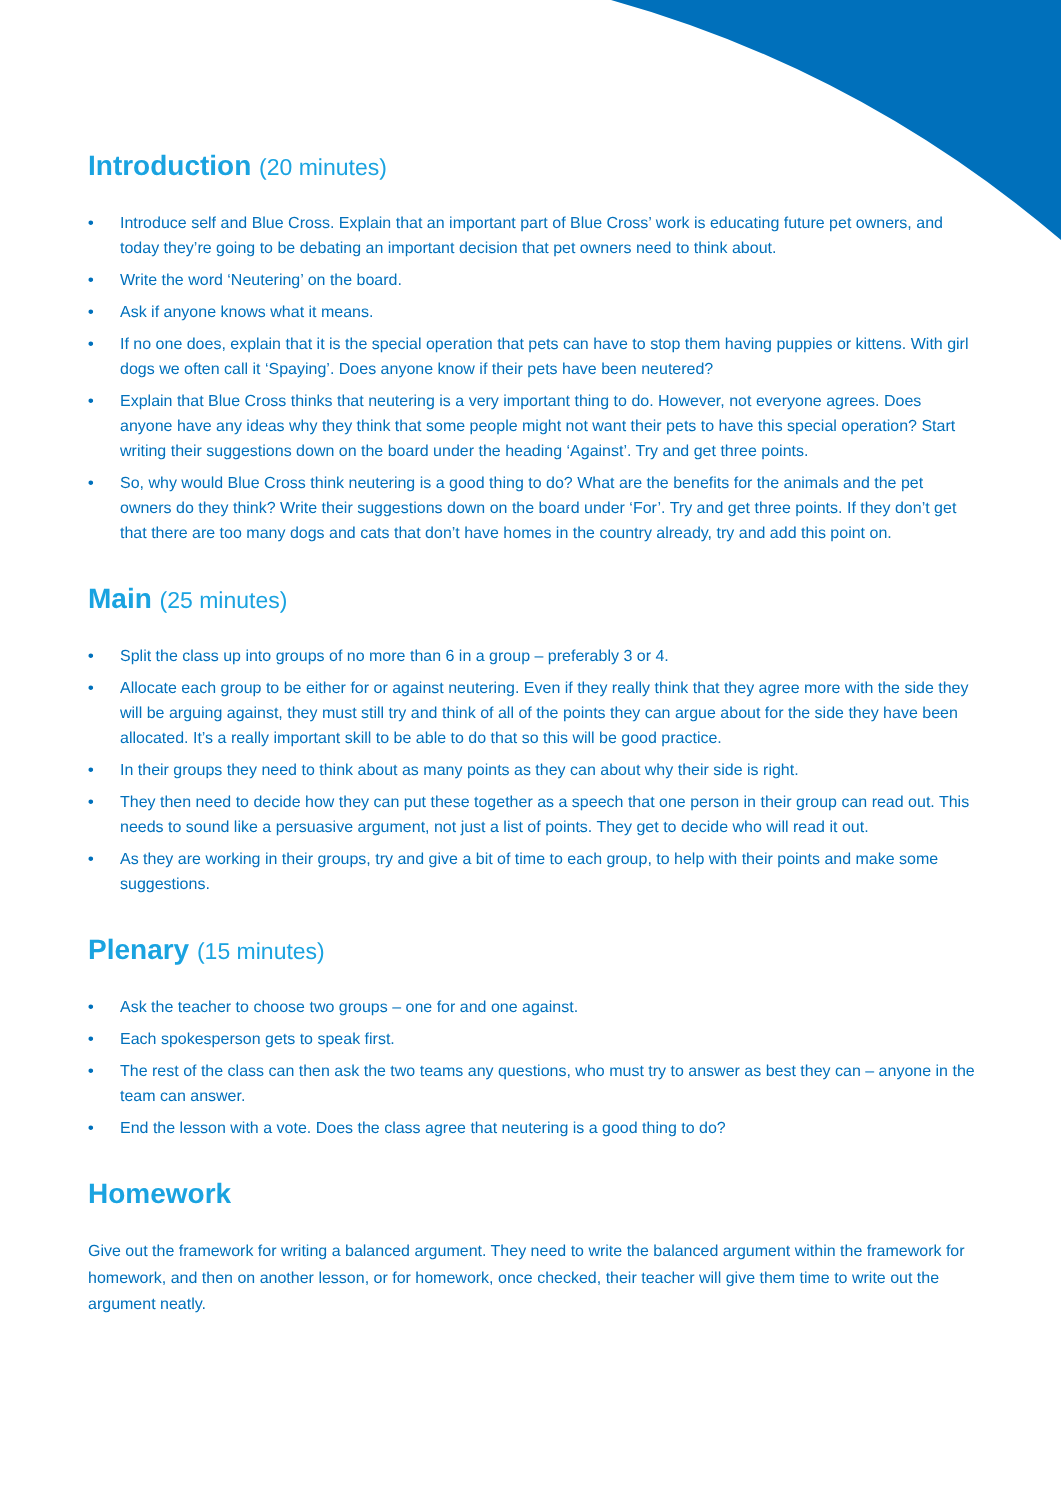Introduction (20 minutes)
• Introduce self and Blue Cross. Explain that an important part of Blue Cross’ work is educating future pet owners, and today they’re going to be debating an important decision that pet owners need to think about.
• Write the word ‘Neutering’ on the board.
• Ask if anyone knows what it means.
• If no one does, explain that it is the special operation that pets can have to stop them having puppies or kittens. With girl dogs we often call it ‘Spaying’. Does anyone know if their pets have been neutered?
• Explain that Blue Cross thinks that neutering is a very important thing to do. However, not everyone agrees. Does anyone have any ideas why they think that some people might not want their pets to have this special operation? Start writing their suggestions down on the board under the heading ‘Against’. Try and get three points.
• So, why would Blue Cross think neutering is a good thing to do? What are the benefits for the animals and the pet owners do they think? Write their suggestions down on the board under ‘For’. Try and get three points. If they don’t get that there are too many dogs and cats that don’t have homes in the country already, try and add this point on.
Main (25 minutes)
• Split the class up into groups of no more than 6 in a group – preferably 3 or 4.
• Allocate each group to be either for or against neutering. Even if they really think that they agree more with the side they will be arguing against, they must still try and think of all of the points they can argue about for the side they have been allocated. It’s a really important skill to be able to do that so this will be good practice.
• In their groups they need to think about as many points as they can about why their side is right.
• They then need to decide how they can put these together as a speech that one person in their group can read out. This needs to sound like a persuasive argument, not just a list of points. They get to decide who will read it out.
• As they are working in their groups, try and give a bit of time to each group, to help with their points and make some suggestions.
Plenary (15 minutes)
• Ask the teacher to choose two groups – one for and one against.
• Each spokesperson gets to speak first.
• The rest of the class can then ask the two teams any questions, who must try to answer as best they can – anyone in the team can answer.
• End the lesson with a vote. Does the class agree that neutering is a good thing to do?
Homework
Give out the framework for writing a balanced argument. They need to write the balanced argument within the framework for homework, and then on another lesson, or for homework, once checked, their teacher will give them time to write out the argument neatly.